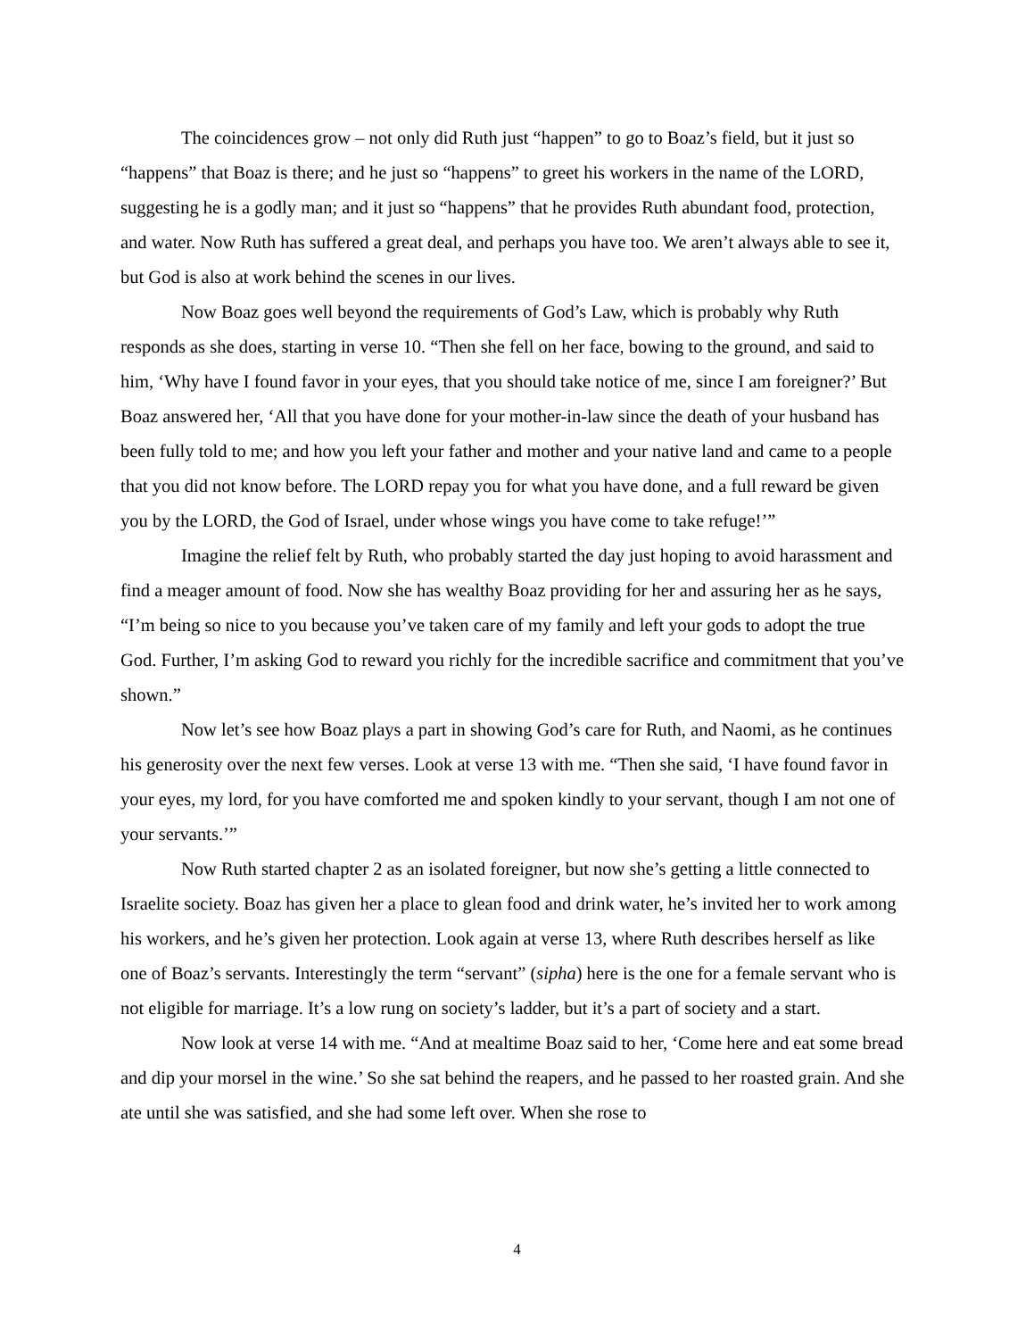The coincidences grow – not only did Ruth just “happen” to go to Boaz’s field, but it just so “happens” that Boaz is there; and he just so “happens” to greet his workers in the name of the LORD, suggesting he is a godly man; and it just so “happens” that he provides Ruth abundant food, protection, and water. Now Ruth has suffered a great deal, and perhaps you have too. We aren’t always able to see it, but God is also at work behind the scenes in our lives.
Now Boaz goes well beyond the requirements of God’s Law, which is probably why Ruth responds as she does, starting in verse 10. “Then she fell on her face, bowing to the ground, and said to him, ‘Why have I found favor in your eyes, that you should take notice of me, since I am foreigner?’ But Boaz answered her, ‘All that you have done for your mother-in-law since the death of your husband has been fully told to me; and how you left your father and mother and your native land and came to a people that you did not know before. The LORD repay you for what you have done, and a full reward be given you by the LORD, the God of Israel, under whose wings you have come to take refuge!’”
Imagine the relief felt by Ruth, who probably started the day just hoping to avoid harassment and find a meager amount of food. Now she has wealthy Boaz providing for her and assuring her as he says, “I’m being so nice to you because you’ve taken care of my family and left your gods to adopt the true God. Further, I’m asking God to reward you richly for the incredible sacrifice and commitment that you’ve shown.”
Now let’s see how Boaz plays a part in showing God’s care for Ruth, and Naomi, as he continues his generosity over the next few verses. Look at verse 13 with me. “Then she said, ‘I have found favor in your eyes, my lord, for you have comforted me and spoken kindly to your servant, though I am not one of your servants.’”
Now Ruth started chapter 2 as an isolated foreigner, but now she’s getting a little connected to Israelite society. Boaz has given her a place to glean food and drink water, he’s invited her to work among his workers, and he’s given her protection. Look again at verse 13, where Ruth describes herself as like one of Boaz’s servants. Interestingly the term “servant” (sipha) here is the one for a female servant who is not eligible for marriage. It’s a low rung on society’s ladder, but it’s a part of society and a start.
Now look at verse 14 with me. “And at mealtime Boaz said to her, ‘Come here and eat some bread and dip your morsel in the wine.’ So she sat behind the reapers, and he passed to her roasted grain. And she ate until she was satisfied, and she had some left over. When she rose to
4